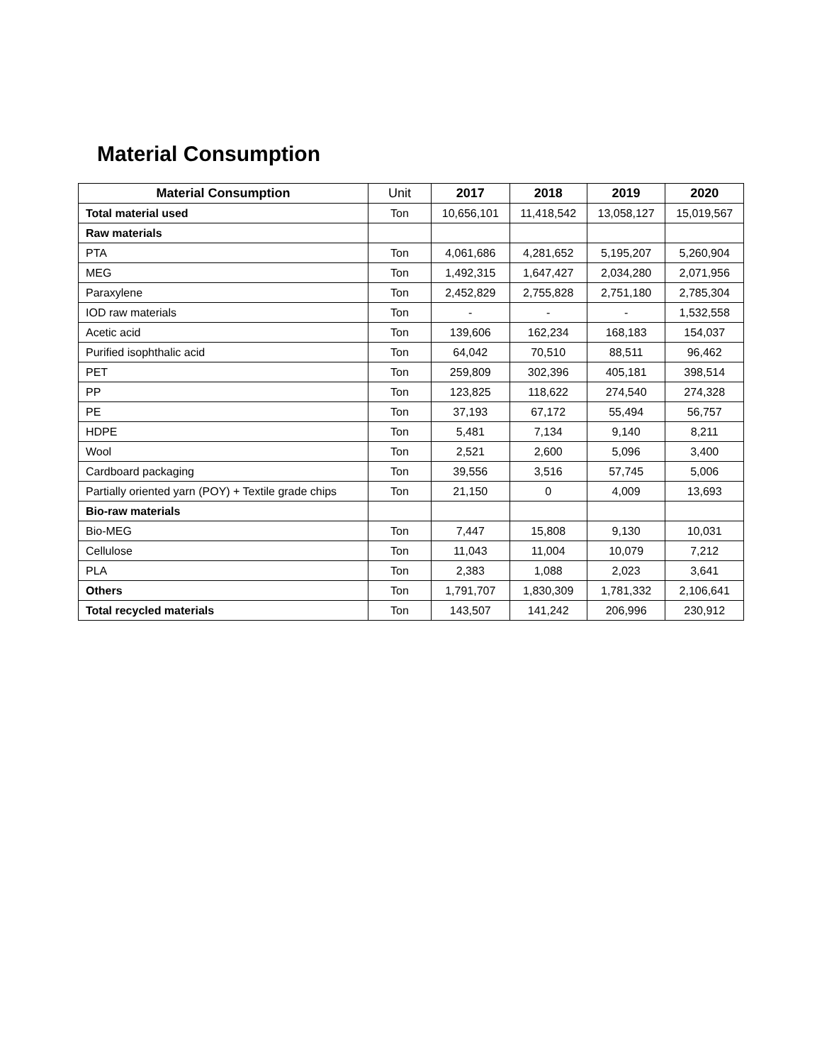Material Consumption
| Material Consumption | Unit | 2017 | 2018 | 2019 | 2020 |
| --- | --- | --- | --- | --- | --- |
| Total material used | Ton | 10,656,101 | 11,418,542 | 13,058,127 | 15,019,567 |
| Raw materials | | | | | |
| PTA | Ton | 4,061,686 | 4,281,652 | 5,195,207 | 5,260,904 |
| MEG | Ton | 1,492,315 | 1,647,427 | 2,034,280 | 2,071,956 |
| Paraxylene | Ton | 2,452,829 | 2,755,828 | 2,751,180 | 2,785,304 |
| IOD raw materials | Ton | - | - | - | 1,532,558 |
| Acetic acid | Ton | 139,606 | 162,234 | 168,183 | 154,037 |
| Purified isophthalic acid | Ton | 64,042 | 70,510 | 88,511 | 96,462 |
| PET | Ton | 259,809 | 302,396 | 405,181 | 398,514 |
| PP | Ton | 123,825 | 118,622 | 274,540 | 274,328 |
| PE | Ton | 37,193 | 67,172 | 55,494 | 56,757 |
| HDPE | Ton | 5,481 | 7,134 | 9,140 | 8,211 |
| Wool | Ton | 2,521 | 2,600 | 5,096 | 3,400 |
| Cardboard packaging | Ton | 39,556 | 3,516 | 57,745 | 5,006 |
| Partially oriented yarn (POY) + Textile grade chips | Ton | 21,150 | 0 | 4,009 | 13,693 |
| Bio-raw materials | | | | | |
| Bio-MEG | Ton | 7,447 | 15,808 | 9,130 | 10,031 |
| Cellulose | Ton | 11,043 | 11,004 | 10,079 | 7,212 |
| PLA | Ton | 2,383 | 1,088 | 2,023 | 3,641 |
| Others | Ton | 1,791,707 | 1,830,309 | 1,781,332 | 2,106,641 |
| Total recycled materials | Ton | 143,507 | 141,242 | 206,996 | 230,912 |